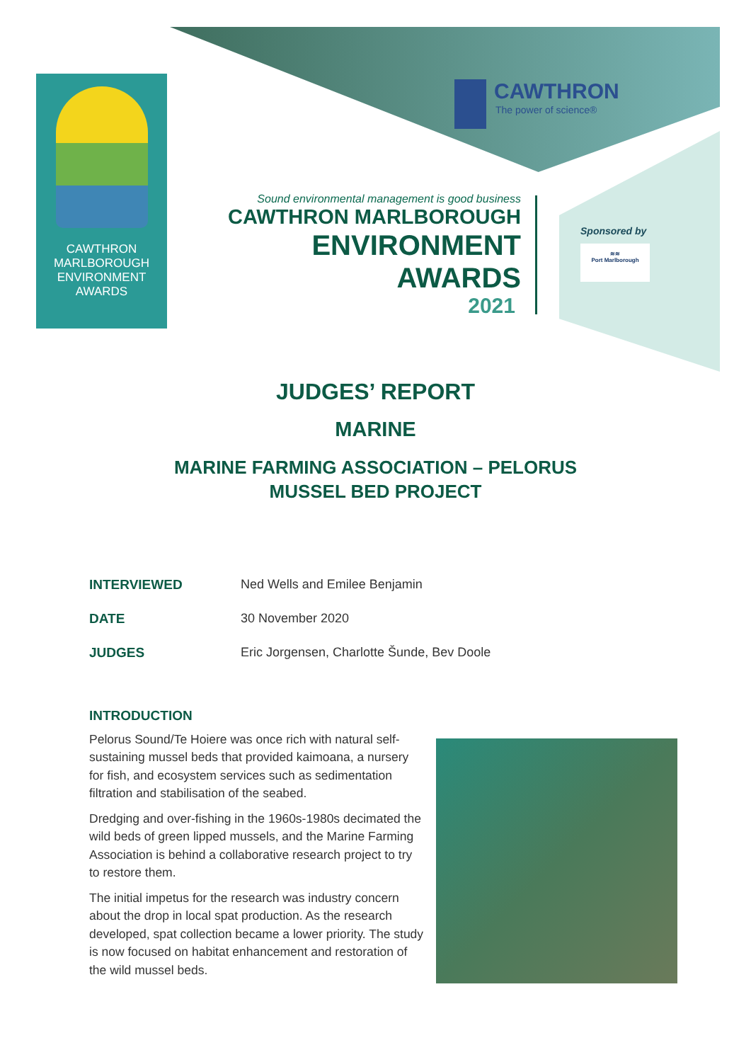CAWTHRON
MARLBOROUGH
ENVIRONMENT
AWARDS
CAWTHRON
The power of science®
Sound environmental management is good business
CAWTHRON MARLBOROUGH
ENVIRONMENT
AWARDS
2021
Sponsored by
≋≋
Port Marlborough
JUDGES’ REPORT
MARINE
MARINE FARMING ASSOCIATION – PELORUS
MUSSEL BED PROJECT
INTERVIEWED Ned Wells and Emilee Benjamin
DATE 30 November 2020
JUDGES Eric Jorgensen, Charlotte Šunde, Bev Doole
INTRODUCTION
Pelorus Sound/Te Hoiere was once rich with natural self-sustaining mussel beds that provided kaimoana, a nursery for fish, and ecosystem services such as sedimentation filtration and stabilisation of the seabed.
Dredging and over-fishing in the 1960s-1980s decimated the wild beds of green lipped mussels, and the Marine Farming Association is behind a collaborative research project to try to restore them.
The initial impetus for the research was industry concern about the drop in local spat production. As the research developed, spat collection became a lower priority. The study is now focused on habitat enhancement and restoration of the wild mussel beds.